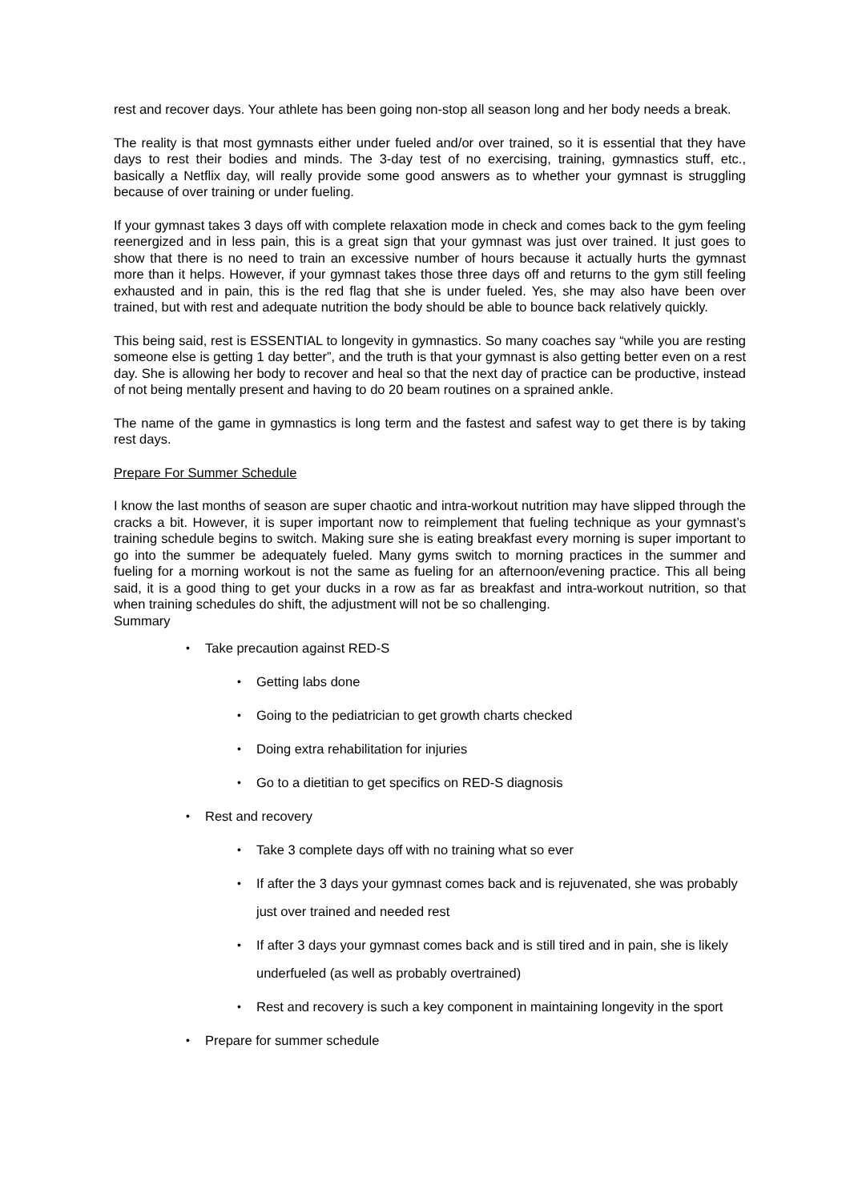rest and recover days. Your athlete has been going non-stop all season long and her body needs a break.
The reality is that most gymnasts either under fueled and/or over trained, so it is essential that they have days to rest their bodies and minds. The 3-day test of no exercising, training, gymnastics stuff, etc., basically a Netflix day, will really provide some good answers as to whether your gymnast is struggling because of over training or under fueling.
If your gymnast takes 3 days off with complete relaxation mode in check and comes back to the gym feeling reenergized and in less pain, this is a great sign that your gymnast was just over trained. It just goes to show that there is no need to train an excessive number of hours because it actually hurts the gymnast more than it helps. However, if your gymnast takes those three days off and returns to the gym still feeling exhausted and in pain, this is the red flag that she is under fueled. Yes, she may also have been over trained, but with rest and adequate nutrition the body should be able to bounce back relatively quickly.
This being said, rest is ESSENTIAL to longevity in gymnastics. So many coaches say “while you are resting someone else is getting 1 day better”, and the truth is that your gymnast is also getting better even on a rest day. She is allowing her body to recover and heal so that the next day of practice can be productive, instead of not being mentally present and having to do 20 beam routines on a sprained ankle.
The name of the game in gymnastics is long term and the fastest and safest way to get there is by taking rest days.
Prepare For Summer Schedule
I know the last months of season are super chaotic and intra-workout nutrition may have slipped through the cracks a bit. However, it is super important now to reimplement that fueling technique as your gymnast’s training schedule begins to switch. Making sure she is eating breakfast every morning is super important to go into the summer be adequately fueled. Many gyms switch to morning practices in the summer and fueling for a morning workout is not the same as fueling for an afternoon/evening practice. This all being said, it is a good thing to get your ducks in a row as far as breakfast and intra-workout nutrition, so that when training schedules do shift, the adjustment will not be so challenging.
Summary
• Take precaution against RED-S
• Getting labs done
• Going to the pediatrician to get growth charts checked
• Doing extra rehabilitation for injuries
• Go to a dietitian to get specifics on RED-S diagnosis
• Rest and recovery
• Take 3 complete days off with no training what so ever
• If after the 3 days your gymnast comes back and is rejuvenated, she was probably just over trained and needed rest
• If after 3 days your gymnast comes back and is still tired and in pain, she is likely underfueled (as well as probably overtrained)
• Rest and recovery is such a key component in maintaining longevity in the sport
• Prepare for summer schedule